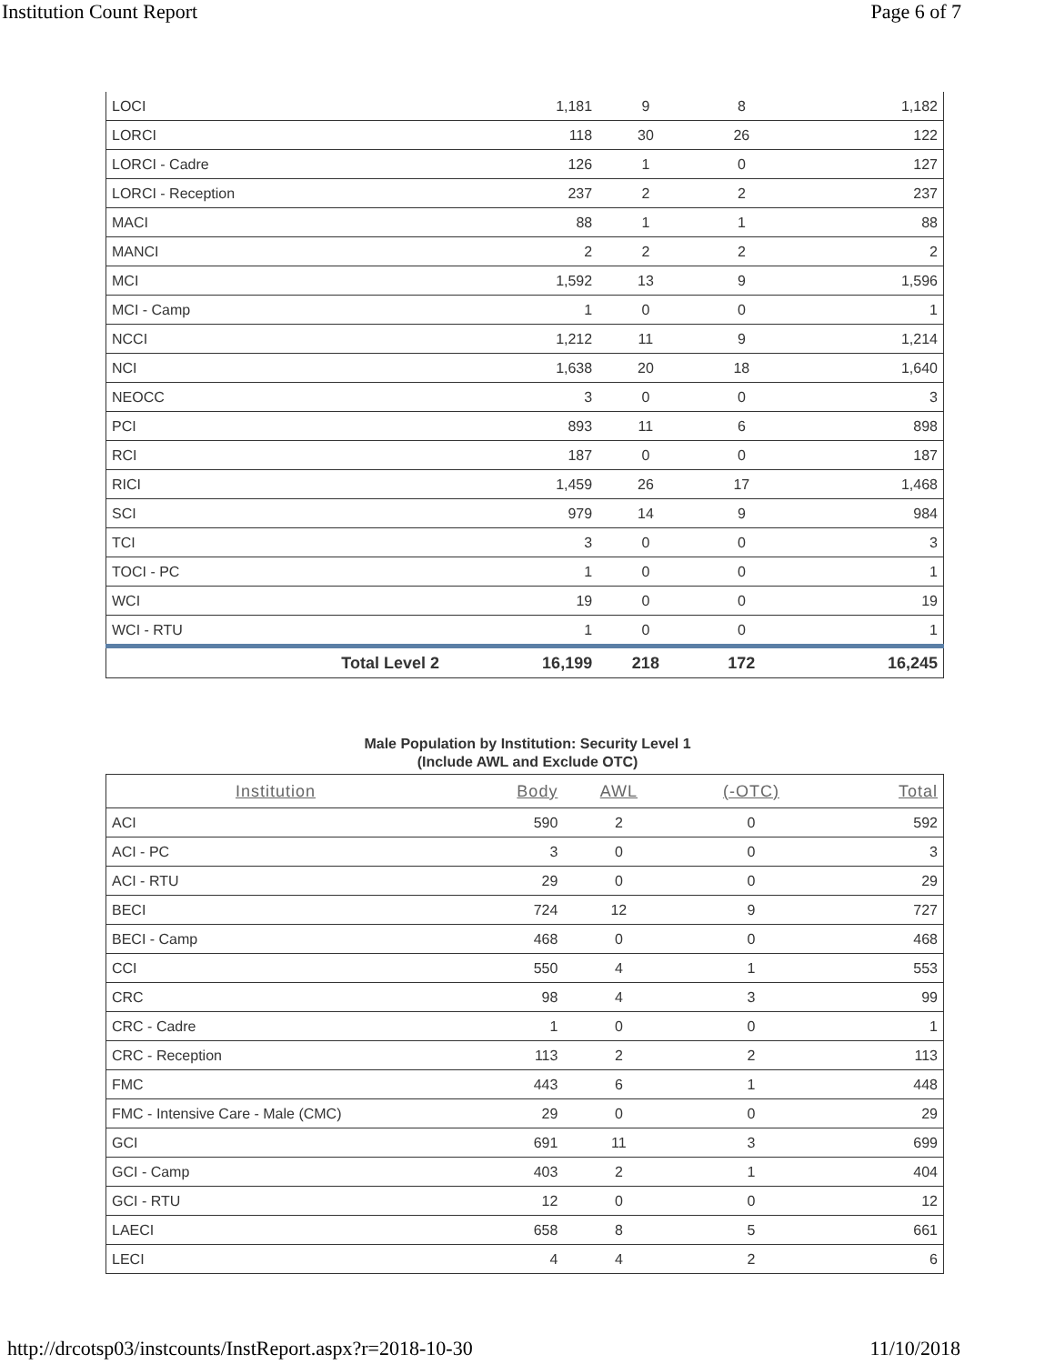Institution Count Report
Page 6 of 7
| LOCI | 1,181 | 9 | 8 | 1,182 |
| LORCI | 118 | 30 | 26 | 122 |
| LORCI - Cadre | 126 | 1 | 0 | 127 |
| LORCI - Reception | 237 | 2 | 2 | 237 |
| MACI | 88 | 1 | 1 | 88 |
| MANCI | 2 | 2 | 2 | 2 |
| MCI | 1,592 | 13 | 9 | 1,596 |
| MCI - Camp | 1 | 0 | 0 | 1 |
| NCCI | 1,212 | 11 | 9 | 1,214 |
| NCI | 1,638 | 20 | 18 | 1,640 |
| NEOCC | 3 | 0 | 0 | 3 |
| PCI | 893 | 11 | 6 | 898 |
| RCI | 187 | 0 | 0 | 187 |
| RICI | 1,459 | 26 | 17 | 1,468 |
| SCI | 979 | 14 | 9 | 984 |
| TCI | 3 | 0 | 0 | 3 |
| TOCI - PC | 1 | 0 | 0 | 1 |
| WCI | 19 | 0 | 0 | 19 |
| WCI - RTU | 1 | 0 | 0 | 1 |
| Total Level 2 | 16,199 | 218 | 172 | 16,245 |
Male Population by Institution: Security Level 1
(Include AWL and Exclude OTC)
| Institution | Body | AWL | (-OTC) | Total |
| --- | --- | --- | --- | --- |
| ACI | 590 | 2 | 0 | 592 |
| ACI - PC | 3 | 0 | 0 | 3 |
| ACI - RTU | 29 | 0 | 0 | 29 |
| BECI | 724 | 12 | 9 | 727 |
| BECI - Camp | 468 | 0 | 0 | 468 |
| CCI | 550 | 4 | 1 | 553 |
| CRC | 98 | 4 | 3 | 99 |
| CRC - Cadre | 1 | 0 | 0 | 1 |
| CRC - Reception | 113 | 2 | 2 | 113 |
| FMC | 443 | 6 | 1 | 448 |
| FMC - Intensive Care - Male (CMC) | 29 | 0 | 0 | 29 |
| GCI | 691 | 11 | 3 | 699 |
| GCI - Camp | 403 | 2 | 1 | 404 |
| GCI - RTU | 12 | 0 | 0 | 12 |
| LAECI | 658 | 8 | 5 | 661 |
| LECI | 4 | 4 | 2 | 6 |
http://drcotsp03/instcounts/InstReport.aspx?r=2018-10-30
11/10/2018